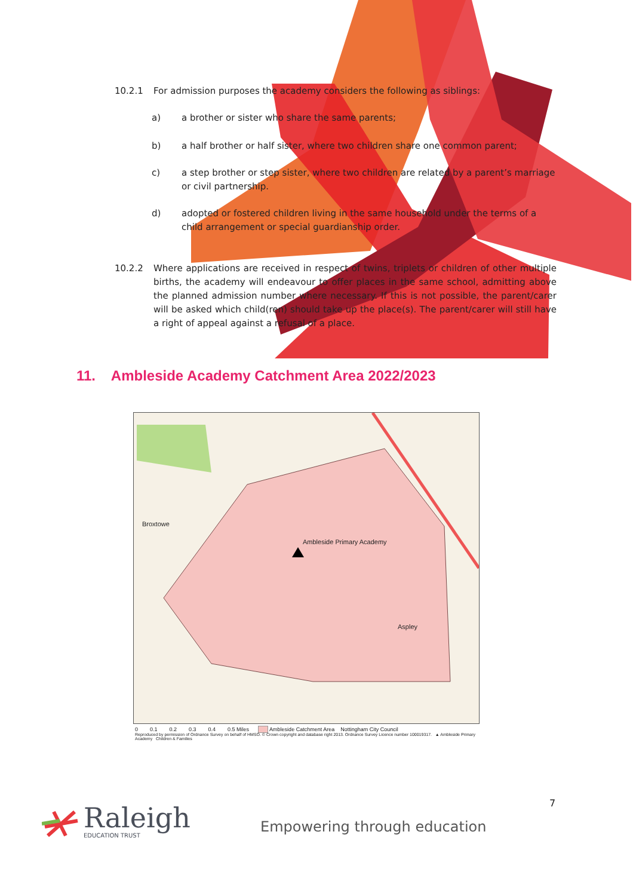10.2.1 For admission purposes the academy considers the following as siblings:
a) a brother or sister who share the same parents;
b) a half brother or half sister, where two children share one common parent;
c) a step brother or step sister, where two children are related by a parent’s marriage or civil partnership.
d) adopted or fostered children living in the same household under the terms of a child arrangement or special guardianship order.
10.2.2 Where applications are received in respect of twins, triplets or children of other multiple births, the academy will endeavour to offer places in the same school, admitting above the planned admission number where necessary. If this is not possible, the parent/carer will be asked which child(ren) should take up the place(s). The parent/carer will still have a right of appeal against a refusal of a place.
11. Ambleside Academy Catchment Area 2022/2023
Broxtowe
Ambleside Primary Academy
Aspley
0 0.1 0.2 0.3 0.4 0.5 Miles Ambleside Catchment Area Nottingham City Council
Reproduced by permission of Ordnance Survey on behalf of HMSO. © Crown copyright and database right 2013. Ordnance Survey Licence number 100019317. ▲ Ambleside Primary Academy Children & Families
7
Raleigh
EDUCATION TRUST
Empowering through education